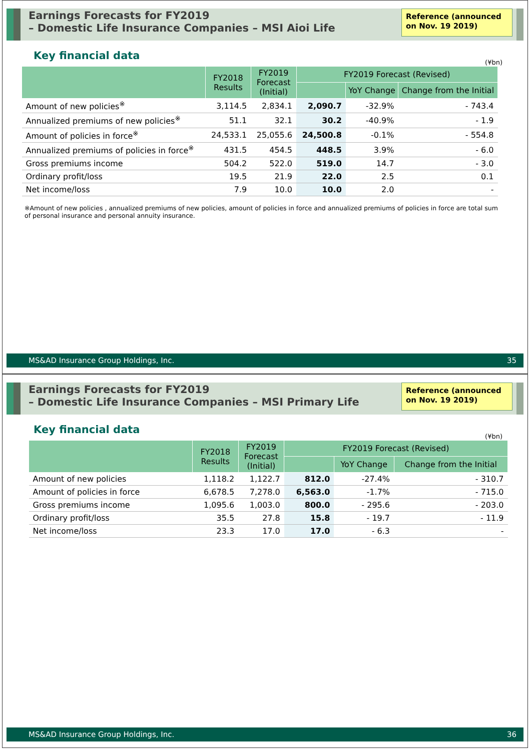Earnings Forecasts for FY2019
– Domestic Life Insurance Companies – MSI Aioi Life
Reference (announced on Nov. 19 2019)
Key financial data
(¥bn)
| | FY2018 Results | FY2019 Forecast (Initial) | FY2019 Forecast (Revised) | | |
| --- | --- | --- | --- | --- | --- |
| | | | | YoY Change | Change from the Initial |
| Amount of new policies<sup>※</sup> | 3,114.5 | 2,834.1 | 2,090.7 | -32.9% | - 743.4 |
| Annualized premiums of new policies<sup>※</sup> | 51.1 | 32.1 | 30.2 | -40.9% | - 1.9 |
| Amount of policies in force<sup>※</sup> | 24,533.1 | 25,055.6 | 24,500.8 | -0.1% | - 554.8 |
| Annualized premiums of policies in force<sup>※</sup> | 431.5 | 454.5 | 448.5 | 3.9% | - 6.0 |
| Gross premiums income | 504.2 | 522.0 | 519.0 | 14.7 | - 3.0 |
| Ordinary profit/loss | 19.5 | 21.9 | 22.0 | 2.5 | 0.1 |
| Net income/loss | 7.9 | 10.0 | 10.0 | 2.0 | - |
※Amount of new policies , annualized premiums of new policies, amount of policies in force and annualized premiums of policies in force are total sum of personal insurance and personal annuity insurance.
MS&AD Insurance Group Holdings, Inc. 35
Earnings Forecasts for FY2019
– Domestic Life Insurance Companies – MSI Primary Life
Reference (announced on Nov. 19 2019)
Key financial data
(¥bn)
| | FY2018 Results | FY2019 Forecast (Initial) | FY2019 Forecast (Revised) | | |
| --- | --- | --- | --- | --- | --- |
| | | | | YoY Change | Change from the Initial |
| Amount of new policies | 1,118.2 | 1,122.7 | 812.0 | -27.4% | - 310.7 |
| Amount of policies in force | 6,678.5 | 7,278.0 | 6,563.0 | -1.7% | - 715.0 |
| Gross premiums income | 1,095.6 | 1,003.0 | 800.0 | - 295.6 | - 203.0 |
| Ordinary profit/loss | 35.5 | 27.8 | 15.8 | - 19.7 | - 11.9 |
| Net income/loss | 23.3 | 17.0 | 17.0 | - 6.3 | - |
MS&AD Insurance Group Holdings, Inc. 36